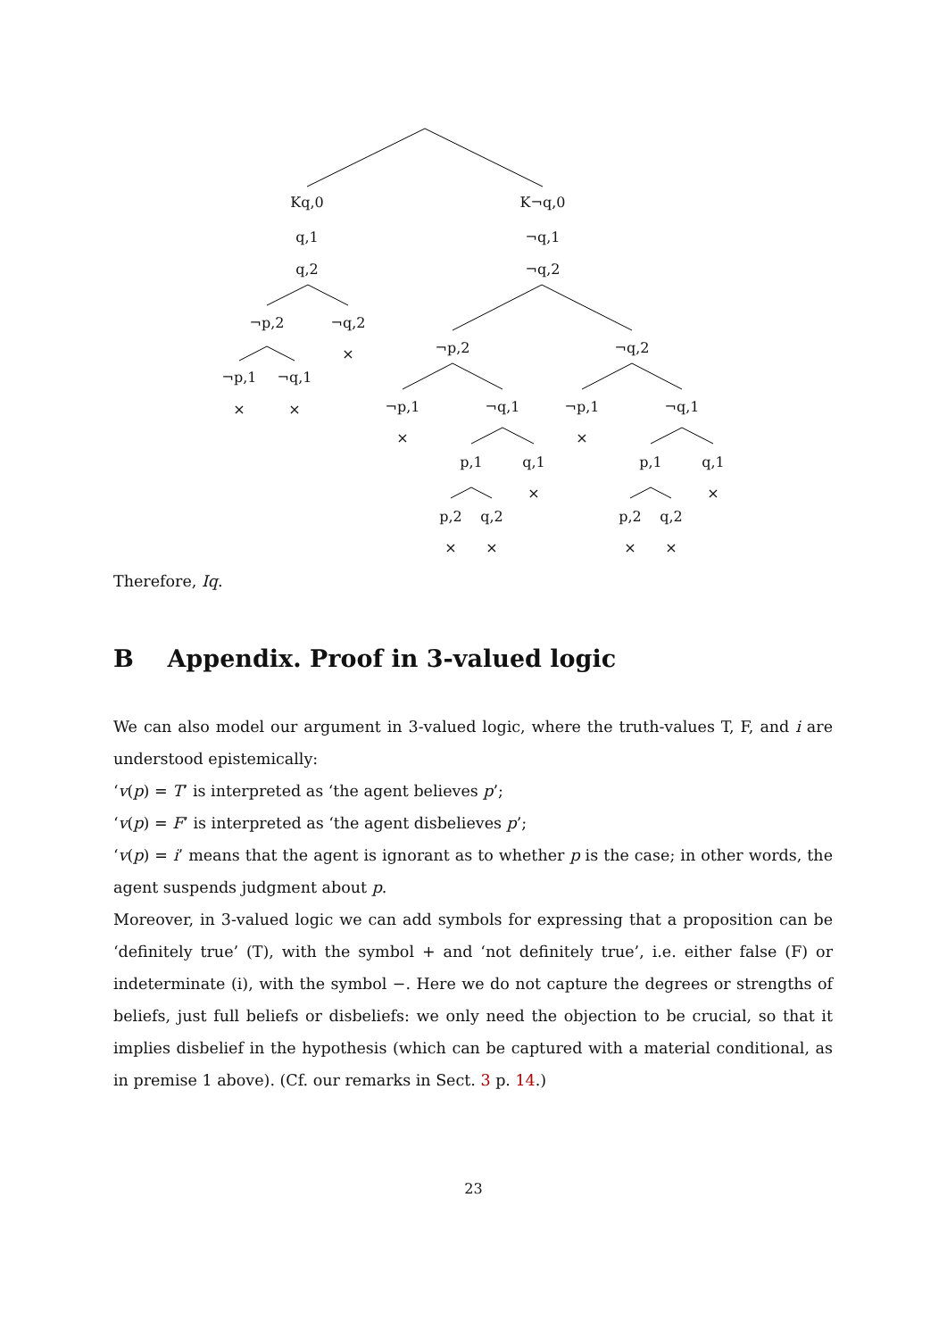Kq,0
q,1
q,2
K¬q,0
¬q,1
¬q,2
¬p,2 ¬q,2
×
¬p,1 ¬q,1
× ×
¬p,2 ¬q,2
¬p,1 ¬q,1 ¬p,1 ¬q,1
× ×
p,1 q,1 p,1 q,1
× ×
p,2 q,2 p,2 q,2
× × × ×
Therefore, Iq.
B Appendix. Proof in 3-valued logic
We can also model our argument in 3-valued logic, where the truth-values T, F, and i are understood epistemically:
‘v(p) = T’ is interpreted as ‘the agent believes p’;
‘v(p) = F’ is interpreted as ‘the agent disbelieves p’;
‘v(p) = i’ means that the agent is ignorant as to whether p is the case; in other words, the agent suspends judgment about p.
Moreover, in 3-valued logic we can add symbols for expressing that a proposition can be ‘definitely true’ (T), with the symbol + and ‘not definitely true’, i.e. either false (F) or indeterminate (i), with the symbol −. Here we do not capture the degrees or strengths of beliefs, just full beliefs or disbeliefs: we only need the objection to be crucial, so that it implies disbelief in the hypothesis (which can be captured with a material conditional, as in premise 1 above). (Cf. our remarks in Sect. 3 p. 14.)
23